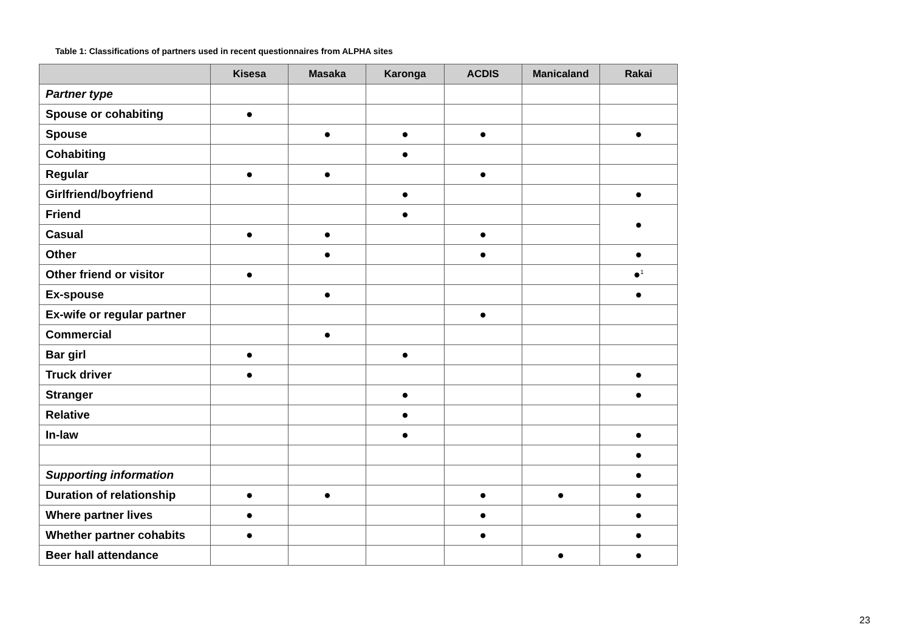Table 1: Classifications of partners used in recent questionnaires from ALPHA sites
| | Kisesa | Masaka | Karonga | ACDIS | Manicaland | Rakai |
| --- | --- | --- | --- | --- | --- | --- |
| Partner type | | | | | | |
| Spouse or cohabiting | ● | | | | | |
| Spouse | | ● | ● | ● | | ● |
| Cohabiting | | | ● | | | |
| Regular | ● | ● | | ● | | |
| Girlfriend/boyfriend | | | ● | | | ● |
| Friend | | | ● | | | ● |
| Casual | ● | ● | | ● | | |
| Other | | ● | | ● | | ● |
| Other friend or visitor | ● | | | | | ●<sup>1</sup> |
| Ex-spouse | | ● | | | | ● |
| Ex-wife or regular partner | | | | ● | | |
| Commercial | | ● | | | | |
| Bar girl | ● | | ● | | | |
| Truck driver | ● | | | | | ● |
| Stranger | | | ● | | | ● |
| Relative | | | ● | | | |
| In-law | | | ● | | | ● |
| | | | | | | ● |
| Supporting information | | | | | | ● |
| Duration of relationship | ● | ● | | ● | ● | ● |
| Where partner lives | ● | | | ● | | ● |
| Whether partner cohabits | ● | | | ● | | ● |
| Beer hall attendance | | | | | ● | ● |
23